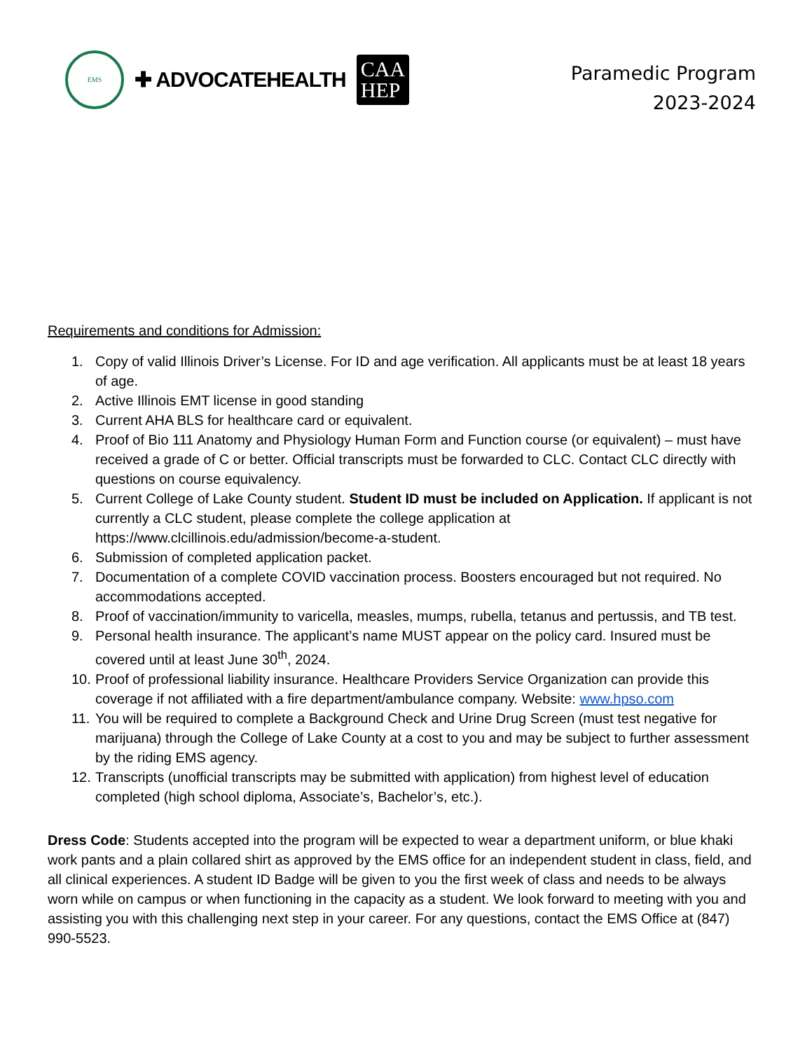EMS
✚ ADVOCATEHEALTH
CAA
HEP
Paramedic Program
2023-2024
Requirements and conditions for Admission:
1. Copy of valid Illinois Driver’s License. For ID and age verification. All applicants must be at least 18 years of age.
2. Active Illinois EMT license in good standing
3. Current AHA BLS for healthcare card or equivalent.
4. Proof of Bio 111 Anatomy and Physiology Human Form and Function course (or equivalent) – must have received a grade of C or better. Official transcripts must be forwarded to CLC. Contact CLC directly with questions on course equivalency.
5. Current College of Lake County student. Student ID must be included on Application. If applicant is not currently a CLC student, please complete the college application at https://www.clcillinois.edu/admission/become-a-student.
6. Submission of completed application packet.
7. Documentation of a complete COVID vaccination process. Boosters encouraged but not required. No accommodations accepted.
8. Proof of vaccination/immunity to varicella, measles, mumps, rubella, tetanus and pertussis, and TB test.
9. Personal health insurance. The applicant’s name MUST appear on the policy card. Insured must be covered until at least June 30<sup>th</sup>, 2024.
10. Proof of professional liability insurance. Healthcare Providers Service Organization can provide this coverage if not affiliated with a fire department/ambulance company. Website: www.hpso.com
11. You will be required to complete a Background Check and Urine Drug Screen (must test negative for marijuana) through the College of Lake County at a cost to you and may be subject to further assessment by the riding EMS agency.
12. Transcripts (unofficial transcripts may be submitted with application) from highest level of education completed (high school diploma, Associate’s, Bachelor’s, etc.).
Dress Code: Students accepted into the program will be expected to wear a department uniform, or blue khaki work pants and a plain collared shirt as approved by the EMS office for an independent student in class, field, and all clinical experiences. A student ID Badge will be given to you the first week of class and needs to be always worn while on campus or when functioning in the capacity as a student. We look forward to meeting with you and assisting you with this challenging next step in your career. For any questions, contact the EMS Office at (847) 990-5523.